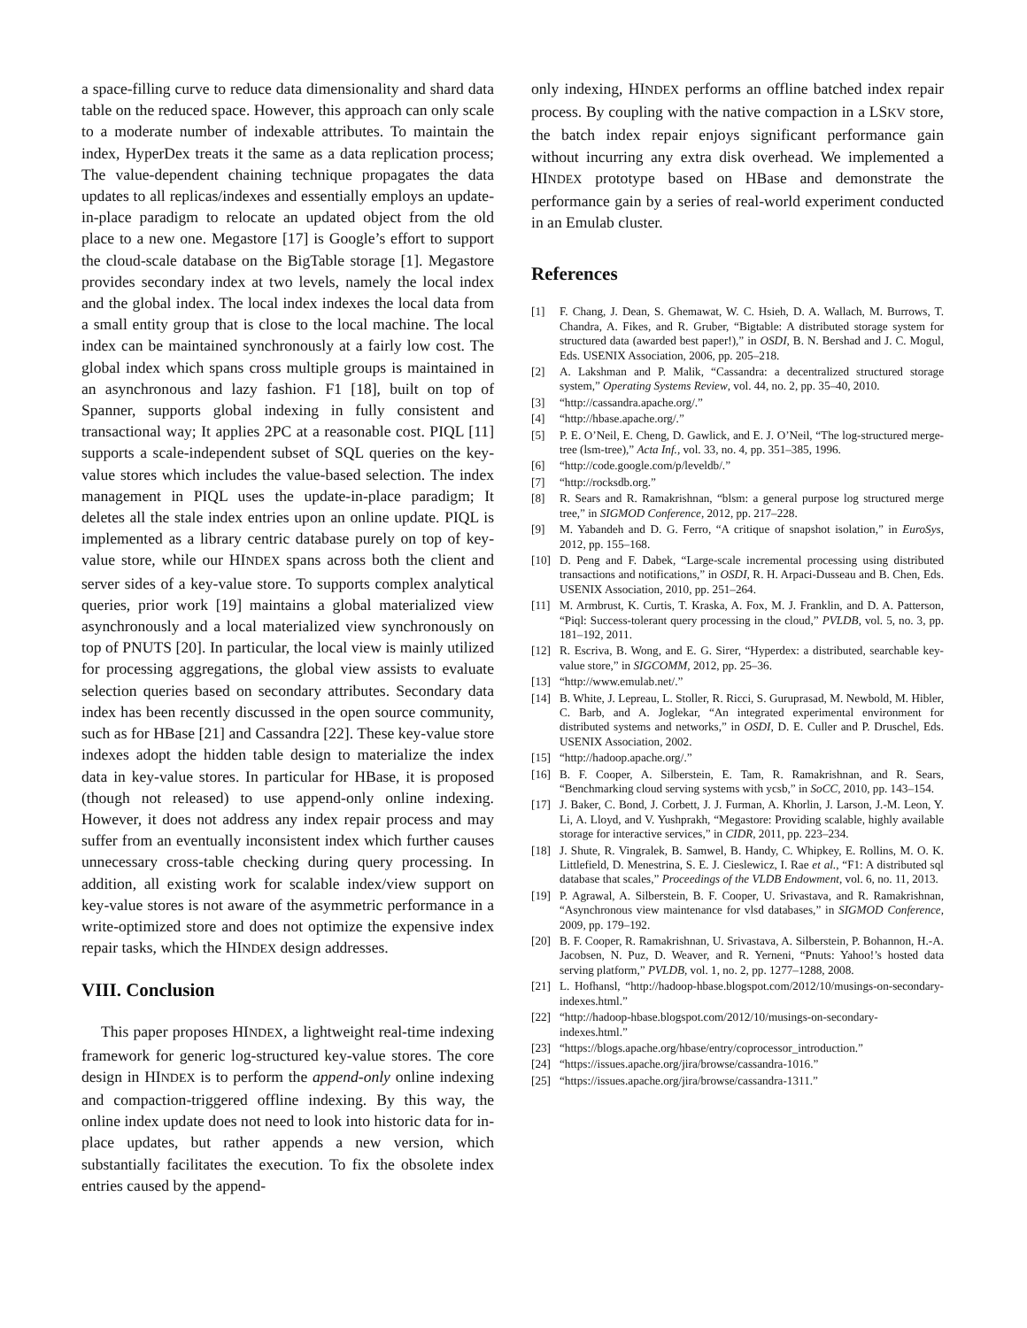a space-filling curve to reduce data dimensionality and shard data table on the reduced space. However, this approach can only scale to a moderate number of indexable attributes. To maintain the index, HyperDex treats it the same as a data replication process; The value-dependent chaining technique propagates the data updates to all replicas/indexes and essentially employs an update-in-place paradigm to relocate an updated object from the old place to a new one. Megastore [17] is Google’s effort to support the cloud-scale database on the BigTable storage [1]. Megastore provides secondary index at two levels, namely the local index and the global index. The local index indexes the local data from a small entity group that is close to the local machine. The local index can be maintained synchronously at a fairly low cost. The global index which spans cross multiple groups is maintained in an asynchronous and lazy fashion. F1 [18], built on top of Spanner, supports global indexing in fully consistent and transactional way; It applies 2PC at a reasonable cost. PIQL [11] supports a scale-independent subset of SQL queries on the key-value stores which includes the value-based selection. The index management in PIQL uses the update-in-place paradigm; It deletes all the stale index entries upon an online update. PIQL is implemented as a library centric database purely on top of key-value store, while our HINDEX spans across both the client and server sides of a key-value store. To supports complex analytical queries, prior work [19] maintains a global materialized view asynchronously and a local materialized view synchronously on top of PNUTS [20]. In particular, the local view is mainly utilized for processing aggregations, the global view assists to evaluate selection queries based on secondary attributes. Secondary data index has been recently discussed in the open source community, such as for HBase [21] and Cassandra [22]. These key-value store indexes adopt the hidden table design to materialize the index data in key-value stores. In particular for HBase, it is proposed (though not released) to use append-only online indexing. However, it does not address any index repair process and may suffer from an eventually inconsistent index which further causes unnecessary cross-table checking during query processing. In addition, all existing work for scalable index/view support on key-value stores is not aware of the asymmetric performance in a write-optimized store and does not optimize the expensive index repair tasks, which the HINDEX design addresses.
VIII. Conclusion
This paper proposes HINDEX, a lightweight real-time indexing framework for generic log-structured key-value stores. The core design in HINDEX is to perform the append-only online indexing and compaction-triggered offline indexing. By this way, the online index update does not need to look into historic data for in-place updates, but rather appends a new version, which substantially facilitates the execution. To fix the obsolete index entries caused by the append-
only indexing, HINDEX performs an offline batched index repair process. By coupling with the native compaction in a LSKV store, the batch index repair enjoys significant performance gain without incurring any extra disk overhead. We implemented a HINDEX prototype based on HBase and demonstrate the performance gain by a series of real-world experiment conducted in an Emulab cluster.
References
[1] F. Chang, J. Dean, S. Ghemawat, W. C. Hsieh, D. A. Wallach, M. Burrows, T. Chandra, A. Fikes, and R. Gruber, “Bigtable: A distributed storage system for structured data (awarded best paper!),” in OSDI, B. N. Bershad and J. C. Mogul, Eds. USENIX Association, 2006, pp. 205–218.
[2] A. Lakshman and P. Malik, “Cassandra: a decentralized structured storage system,” Operating Systems Review, vol. 44, no. 2, pp. 35–40, 2010.
[3] “http://cassandra.apache.org/.”
[4] “http://hbase.apache.org/.”
[5] P. E. O’Neil, E. Cheng, D. Gawlick, and E. J. O’Neil, “The log-structured merge-tree (lsm-tree),” Acta Inf., vol. 33, no. 4, pp. 351–385, 1996.
[6] “http://code.google.com/p/leveldb/.”
[7] “http://rocksdb.org.”
[8] R. Sears and R. Ramakrishnan, “blsm: a general purpose log structured merge tree,” in SIGMOD Conference, 2012, pp. 217–228.
[9] M. Yabandeh and D. G. Ferro, “A critique of snapshot isolation,” in EuroSys, 2012, pp. 155–168.
[10] D. Peng and F. Dabek, “Large-scale incremental processing using distributed transactions and notifications,” in OSDI, R. H. Arpaci-Dusseau and B. Chen, Eds. USENIX Association, 2010, pp. 251–264.
[11] M. Armbrust, K. Curtis, T. Kraska, A. Fox, M. J. Franklin, and D. A. Patterson, “Piql: Success-tolerant query processing in the cloud,” PVLDB, vol. 5, no. 3, pp. 181–192, 2011.
[12] R. Escriva, B. Wong, and E. G. Sirer, “Hyperdex: a distributed, searchable key-value store,” in SIGCOMM, 2012, pp. 25–36.
[13] “http://www.emulab.net/.”
[14] B. White, J. Lepreau, L. Stoller, R. Ricci, S. Guruprasad, M. Newbold, M. Hibler, C. Barb, and A. Joglekar, “An integrated experimental environment for distributed systems and networks,” in OSDI, D. E. Culler and P. Druschel, Eds. USENIX Association, 2002.
[15] “http://hadoop.apache.org/.”
[16] B. F. Cooper, A. Silberstein, E. Tam, R. Ramakrishnan, and R. Sears, “Benchmarking cloud serving systems with ycsb,” in SoCC, 2010, pp. 143–154.
[17] J. Baker, C. Bond, J. Corbett, J. J. Furman, A. Khorlin, J. Larson, J.-M. Leon, Y. Li, A. Lloyd, and V. Yushprakh, “Megastore: Providing scalable, highly available storage for interactive services,” in CIDR, 2011, pp. 223–234.
[18] J. Shute, R. Vingralek, B. Samwel, B. Handy, C. Whipkey, E. Rollins, M. O. K. Littlefield, D. Menestrina, S. E. J. Cieslewicz, I. Rae et al., “F1: A distributed sql database that scales,” Proceedings of the VLDB Endowment, vol. 6, no. 11, 2013.
[19] P. Agrawal, A. Silberstein, B. F. Cooper, U. Srivastava, and R. Ramakrishnan, “Asynchronous view maintenance for vlsd databases,” in SIGMOD Conference, 2009, pp. 179–192.
[20] B. F. Cooper, R. Ramakrishnan, U. Srivastava, A. Silberstein, P. Bohannon, H.-A. Jacobsen, N. Puz, D. Weaver, and R. Yerneni, “Pnuts: Yahoo!’s hosted data serving platform,” PVLDB, vol. 1, no. 2, pp. 1277–1288, 2008.
[21] L. Hofhansl, “http://hadoop-hbase.blogspot.com/2012/10/musings-on-secondary-indexes.html.”
[22] “http://hadoop-hbase.blogspot.com/2012/10/musings-on-secondary-indexes.html.”
[23] “https://blogs.apache.org/hbase/entry/coprocessor_introduction.”
[24] “https://issues.apache.org/jira/browse/cassandra-1016.”
[25] “https://issues.apache.org/jira/browse/cassandra-1311.”